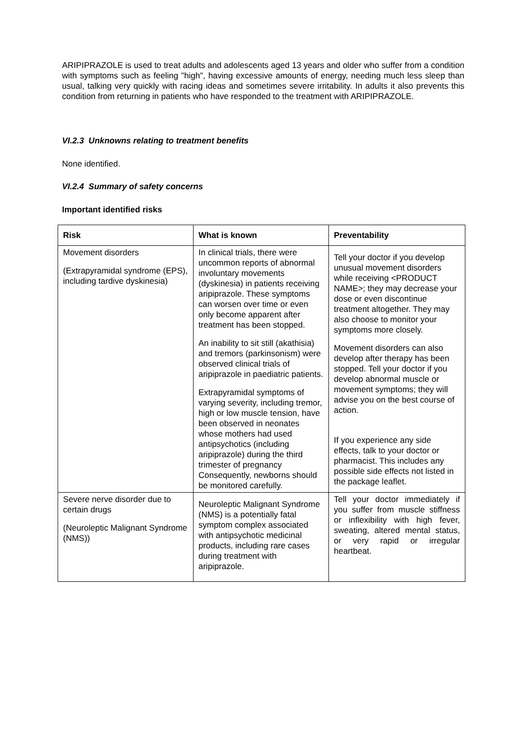ARIPIPRAZOLE is used to treat adults and adolescents aged 13 years and older who suffer from a condition with symptoms such as feeling "high", having excessive amounts of energy, needing much less sleep than usual, talking very quickly with racing ideas and sometimes severe irritability. In adults it also prevents this condition from returning in patients who have responded to the treatment with ARIPIPRAZOLE.
VI.2.3 Unknowns relating to treatment benefits
None identified.
VI.2.4 Summary of safety concerns
Important identified risks
| Risk | What is known | Preventability |
| --- | --- | --- |
| Movement disorders (Extrapyramidal syndrome (EPS), including tardive dyskinesia) | In clinical trials, there were uncommon reports of abnormal involuntary movements (dyskinesia) in patients receiving aripiprazole. These symptoms can worsen over time or even only become apparent after treatment has been stopped. An inability to sit still (akathisia) and tremors (parkinsonism) were observed clinical trials of aripiprazole in paediatric patients. Extrapyramidal symptoms of varying severity, including tremor, high or low muscle tension, have been observed in neonates whose mothers had used antipsychotics (including aripiprazole) during the third trimester of pregnancy Consequently, newborns should be monitored carefully. | Tell your doctor if you develop unusual movement disorders while receiving <PRODUCT NAME>; they may decrease your dose or even discontinue treatment altogether. They may also choose to monitor your symptoms more closely. Movement disorders can also develop after therapy has been stopped. Tell your doctor if you develop abnormal muscle or movement symptoms; they will advise you on the best course of action. If you experience any side effects, talk to your doctor or pharmacist. This includes any possible side effects not listed in the package leaflet. |
| Severe nerve disorder due to certain drugs (Neuroleptic Malignant Syndrome (NMS)) | Neuroleptic Malignant Syndrome (NMS) is a potentially fatal symptom complex associated with antipsychotic medicinal products, including rare cases during treatment with aripiprazole. | Tell your doctor immediately if you suffer from muscle stiffness or inflexibility with high fever, sweating, altered mental status, or very rapid or irregular heartbeat. |